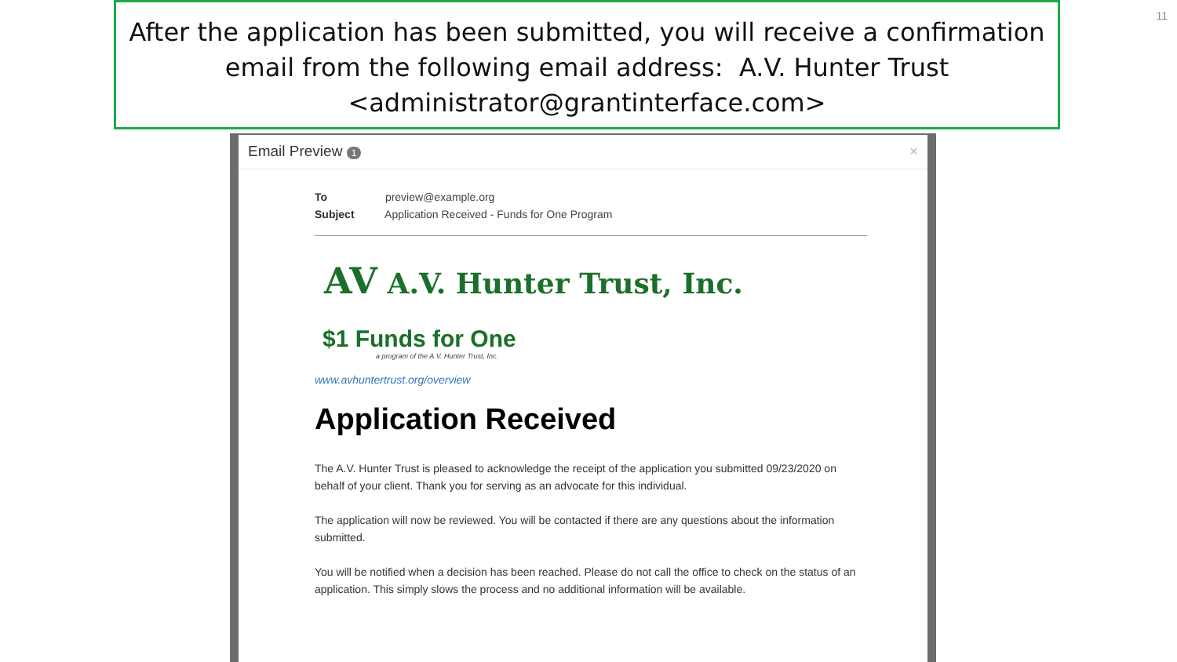After the application has been submitted, you will receive a confirmation
email from the following email address: A.V. Hunter Trust
<administrator@grantinterface.com>
11
Email Preview 1 ×
To preview@example.org
Subject Application Received - Funds for One Program
AV A.V. Hunter Trust, Inc.
$1 Funds for One
a program of the A.V. Hunter Trust, Inc.
www.avhuntertrust.org/overview
Application Received
The A.V. Hunter Trust is pleased to acknowledge the receipt of the application you submitted 09/23/2020 on behalf of your client. Thank you for serving as an advocate for this individual.
The application will now be reviewed. You will be contacted if there are any questions about the information submitted.
You will be notified when a decision has been reached. Please do not call the office to check on the status of an application. This simply slows the process and no additional information will be available.